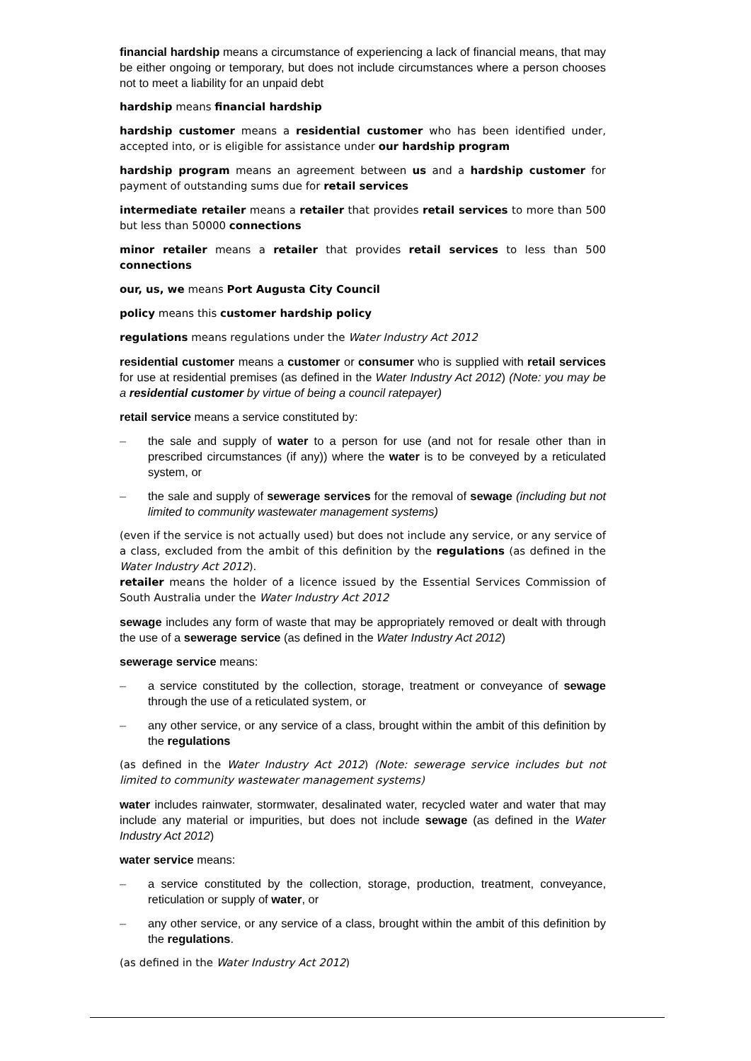financial hardship means a circumstance of experiencing a lack of financial means, that may be either ongoing or temporary, but does not include circumstances where a person chooses not to meet a liability for an unpaid debt
hardship means financial hardship
hardship customer means a residential customer who has been identified under, accepted into, or is eligible for assistance under our hardship program
hardship program means an agreement between us and a hardship customer for payment of outstanding sums due for retail services
intermediate retailer means a retailer that provides retail services to more than 500 but less than 50000 connections
minor retailer means a retailer that provides retail services to less than 500 connections
our, us, we means Port Augusta City Council
policy means this customer hardship policy
regulations means regulations under the Water Industry Act 2012
residential customer means a customer or consumer who is supplied with retail services for use at residential premises (as defined in the Water Industry Act 2012) (Note: you may be a residential customer by virtue of being a council ratepayer)
retail service means a service constituted by:
– the sale and supply of water to a person for use (and not for resale other than in prescribed circumstances (if any)) where the water is to be conveyed by a reticulated system, or
– the sale and supply of sewerage services for the removal of sewage (including but not limited to community wastewater management systems)
(even if the service is not actually used) but does not include any service, or any service of a class, excluded from the ambit of this definition by the regulations (as defined in the Water Industry Act 2012).
retailer means the holder of a licence issued by the Essential Services Commission of South Australia under the Water Industry Act 2012
sewage includes any form of waste that may be appropriately removed or dealt with through the use of a sewerage service (as defined in the Water Industry Act 2012)
sewerage service means:
– a service constituted by the collection, storage, treatment or conveyance of sewage through the use of a reticulated system, or
– any other service, or any service of a class, brought within the ambit of this definition by the regulations
(as defined in the Water Industry Act 2012) (Note: sewerage service includes but not limited to community wastewater management systems)
water includes rainwater, stormwater, desalinated water, recycled water and water that may include any material or impurities, but does not include sewage (as defined in the Water Industry Act 2012)
water service means:
– a service constituted by the collection, storage, production, treatment, conveyance, reticulation or supply of water, or
– any other service, or any service of a class, brought within the ambit of this definition by the regulations.
(as defined in the Water Industry Act 2012)